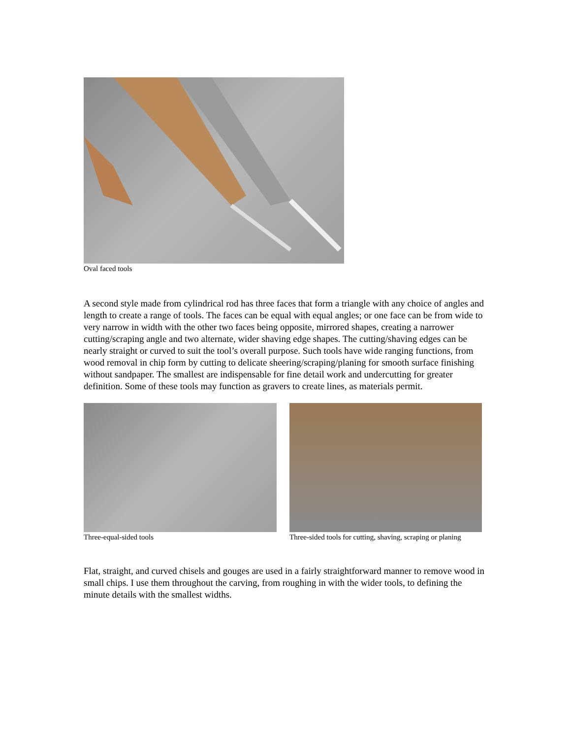Oval faced tools
A second style made from cylindrical rod has three faces that form a triangle with any choice of angles and length to create a range of tools. The faces can be equal with equal angles; or one face can be from wide to very narrow in width with the other two faces being opposite, mirrored shapes, creating a narrower cutting/scraping angle and two alternate, wider shaving edge shapes. The cutting/shaving edges can be nearly straight or curved to suit the tool’s overall purpose. Such tools have wide ranging functions, from wood removal in chip form by cutting to delicate sheering/scraping/planing for smooth surface finishing without sandpaper. The smallest are indispensable for fine detail work and undercutting for greater definition. Some of these tools may function as gravers to create lines, as materials permit.
Three-equal-sided tools Three-sided tools for cutting, shaving, scraping or planing
Flat, straight, and curved chisels and gouges are used in a fairly straightforward manner to remove wood in small chips. I use them throughout the carving, from roughing in with the wider tools, to defining the minute details with the smallest widths.